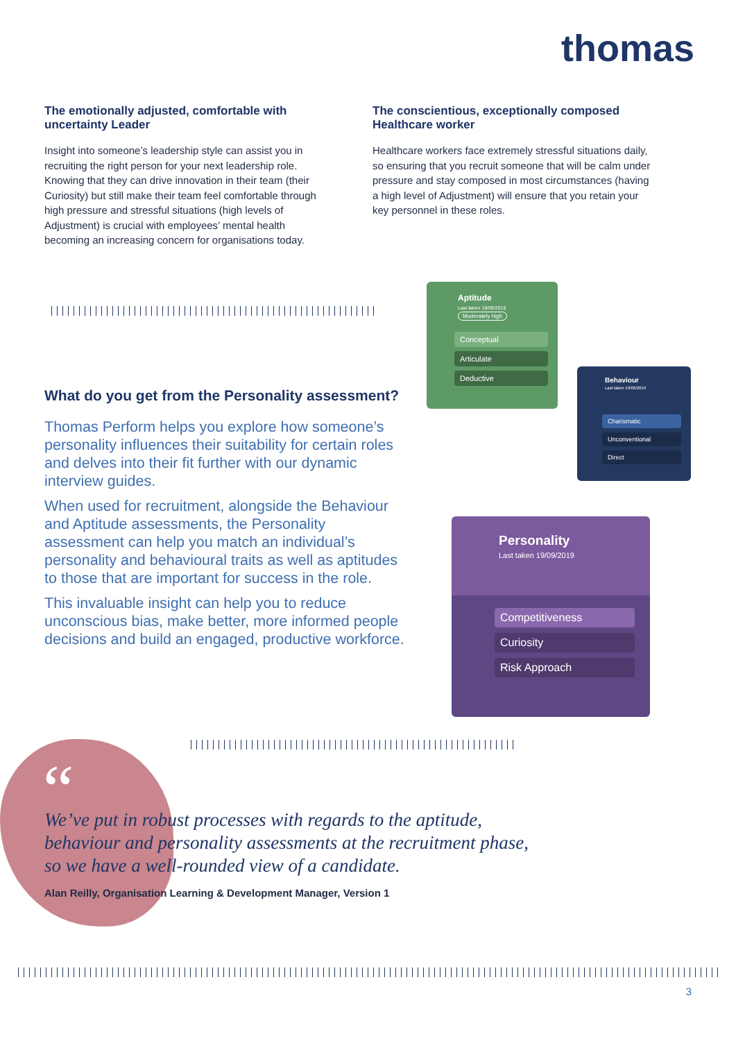thomas
The emotionally adjusted, comfortable with uncertainty Leader
Insight into someone’s leadership style can assist you in recruiting the right person for your next leadership role. Knowing that they can drive innovation in their team (their Curiosity) but still make their team feel comfortable through high pressure and stressful situations (high levels of Adjustment) is crucial with employees’ mental health becoming an increasing concern for organisations today.
The conscientious, exceptionally composed Healthcare worker
Healthcare workers face extremely stressful situations daily, so ensuring that you recruit someone that will be calm under pressure and stay composed in most circumstances (having a high level of Adjustment) will ensure that you retain your key personnel in these roles.
What do you get from the Personality assessment?
Thomas Perform helps you explore how someone’s personality influences their suitability for certain roles and delves into their fit further with our dynamic interview guides.
When used for recruitment, alongside the Behaviour and Aptitude assessments, the Personality assessment can help you match an individual’s personality and behavioural traits as well as aptitudes to those that are important for success in the role.
This invaluable insight can help you to reduce unconscious bias, make better, more informed people decisions and build an engaged, productive workforce.
Aptitude
Last taken 19/09/2019
Moderately high
Conceptual
Articulate
Deductive
Behaviour
Last taken 19/09/2019
Charismatic
Unconventional
Direct
Personality
Last taken 19/09/2019
Competitiveness
Curiosity
Risk Approach
“
We’ve put in robust processes with regards to the aptitude, behaviour and personality assessments at the recruitment phase, so we have a well-rounded view of a candidate.
Alan Reilly, Organisation Learning & Development Manager, Version 1
3